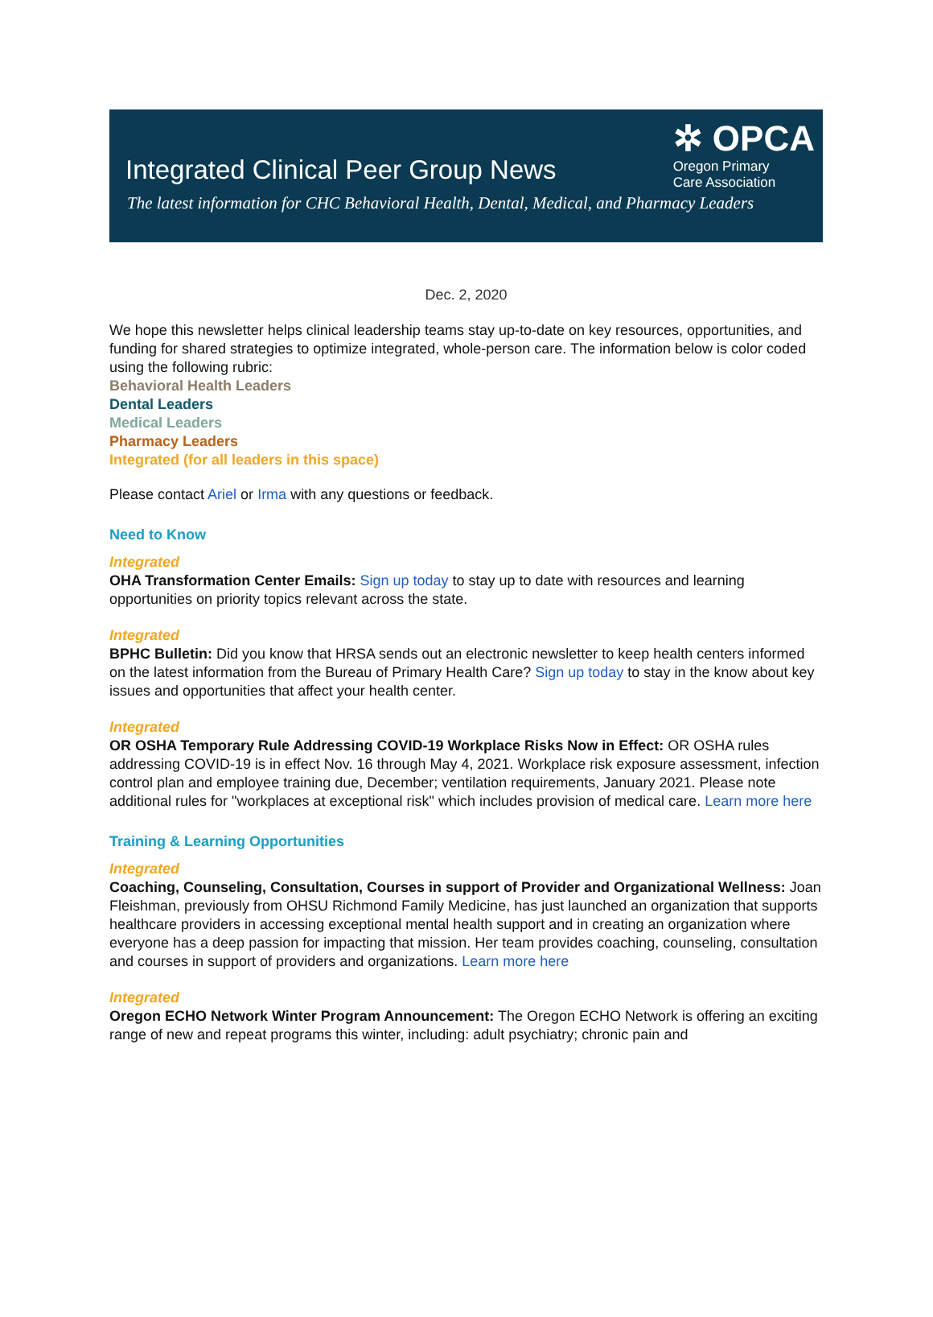Integrated Clinical Peer Group News
✲ OPCA
Oregon Primary
Care Association
The latest information for CHC Behavioral Health, Dental, Medical, and Pharmacy Leaders
Dec. 2, 2020
We hope this newsletter helps clinical leadership teams stay up-to-date on key resources, opportunities, and funding for shared strategies to optimize integrated, whole-person care. The information below is color coded using the following rubric:
Behavioral Health Leaders
Dental Leaders
Medical Leaders
Pharmacy Leaders
Integrated (for all leaders in this space)
Please contact Ariel or Irma with any questions or feedback.
Need to Know
Integrated
OHA Transformation Center Emails: Sign up today to stay up to date with resources and learning opportunities on priority topics relevant across the state.
Integrated
BPHC Bulletin: Did you know that HRSA sends out an electronic newsletter to keep health centers informed on the latest information from the Bureau of Primary Health Care? Sign up today to stay in the know about key issues and opportunities that affect your health center.
Integrated
OR OSHA Temporary Rule Addressing COVID-19 Workplace Risks Now in Effect: OR OSHA rules addressing COVID-19 is in effect Nov. 16 through May 4, 2021. Workplace risk exposure assessment, infection control plan and employee training due, December; ventilation requirements, January 2021. Please note additional rules for "workplaces at exceptional risk" which includes provision of medical care. Learn more here
Training & Learning Opportunities
Integrated
Coaching, Counseling, Consultation, Courses in support of Provider and Organizational Wellness: Joan Fleishman, previously from OHSU Richmond Family Medicine, has just launched an organization that supports healthcare providers in accessing exceptional mental health support and in creating an organization where everyone has a deep passion for impacting that mission. Her team provides coaching, counseling, consultation and courses in support of providers and organizations. Learn more here
Integrated
Oregon ECHO Network Winter Program Announcement: The Oregon ECHO Network is offering an exciting range of new and repeat programs this winter, including: adult psychiatry; chronic pain and